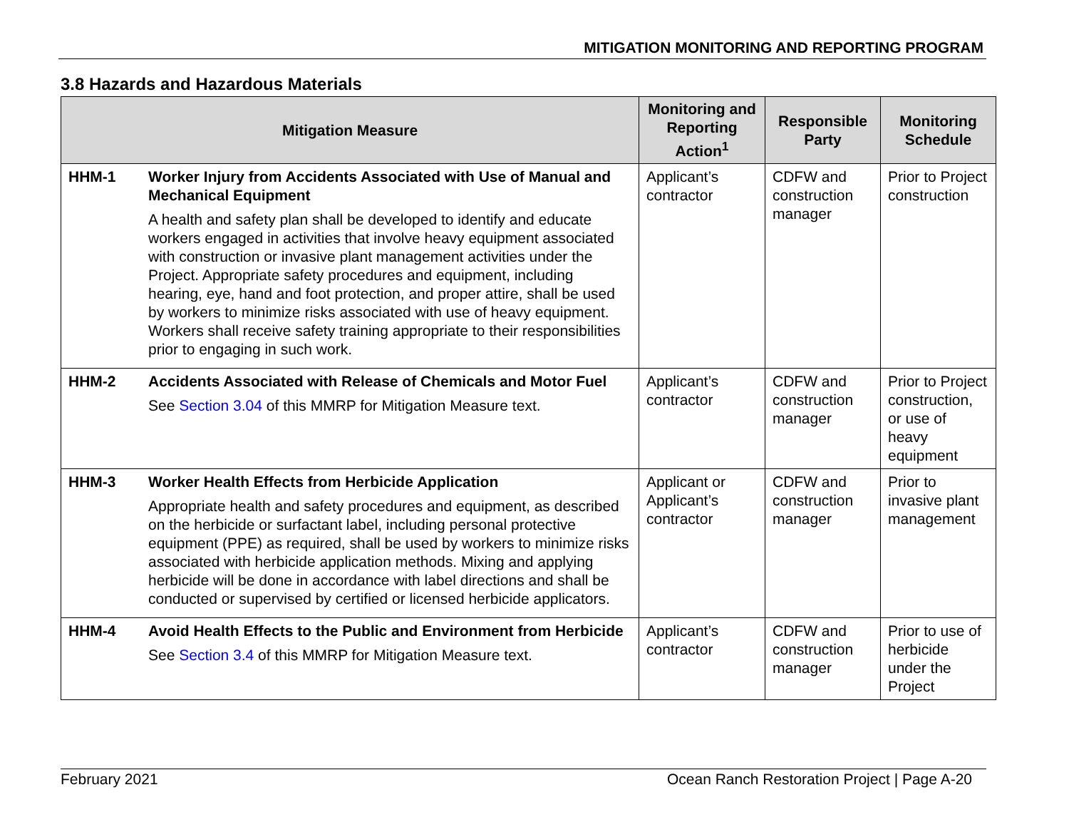MITIGATION MONITORING AND REPORTING PROGRAM
3.8 Hazards and Hazardous Materials
| Mitigation Measure | | Monitoring and Reporting Action<sup>1</sup> | Responsible Party | Monitoring Schedule |
| --- | --- | --- | --- | --- |
| HHM-1 | Worker Injury from Accidents Associated with Use of Manual and Mechanical Equipment A health and safety plan shall be developed to identify and educate workers engaged in activities that involve heavy equipment associated with construction or invasive plant management activities under the Project. Appropriate safety procedures and equipment, including hearing, eye, hand and foot protection, and proper attire, shall be used by workers to minimize risks associated with use of heavy equipment. Workers shall receive safety training appropriate to their responsibilities prior to engaging in such work. | Applicant’s contractor | CDFW and construction manager | Prior to Project construction |
| HHM-2 | Accidents Associated with Release of Chemicals and Motor Fuel See Section 3.04 of this MMRP for Mitigation Measure text. | Applicant’s contractor | CDFW and construction manager | Prior to Project construction, or use of heavy equipment |
| HHM-3 | Worker Health Effects from Herbicide Application Appropriate health and safety procedures and equipment, as described on the herbicide or surfactant label, including personal protective equipment (PPE) as required, shall be used by workers to minimize risks associated with herbicide application methods. Mixing and applying herbicide will be done in accordance with label directions and shall be conducted or supervised by certified or licensed herbicide applicators. | Applicant or Applicant’s contractor | CDFW and construction manager | Prior to invasive plant management |
| HHM-4 | Avoid Health Effects to the Public and Environment from Herbicide See Section 3.4 of this MMRP for Mitigation Measure text. | Applicant’s contractor | CDFW and construction manager | Prior to use of herbicide under the Project |
February 2021 Ocean Ranch Restoration Project | Page A-20